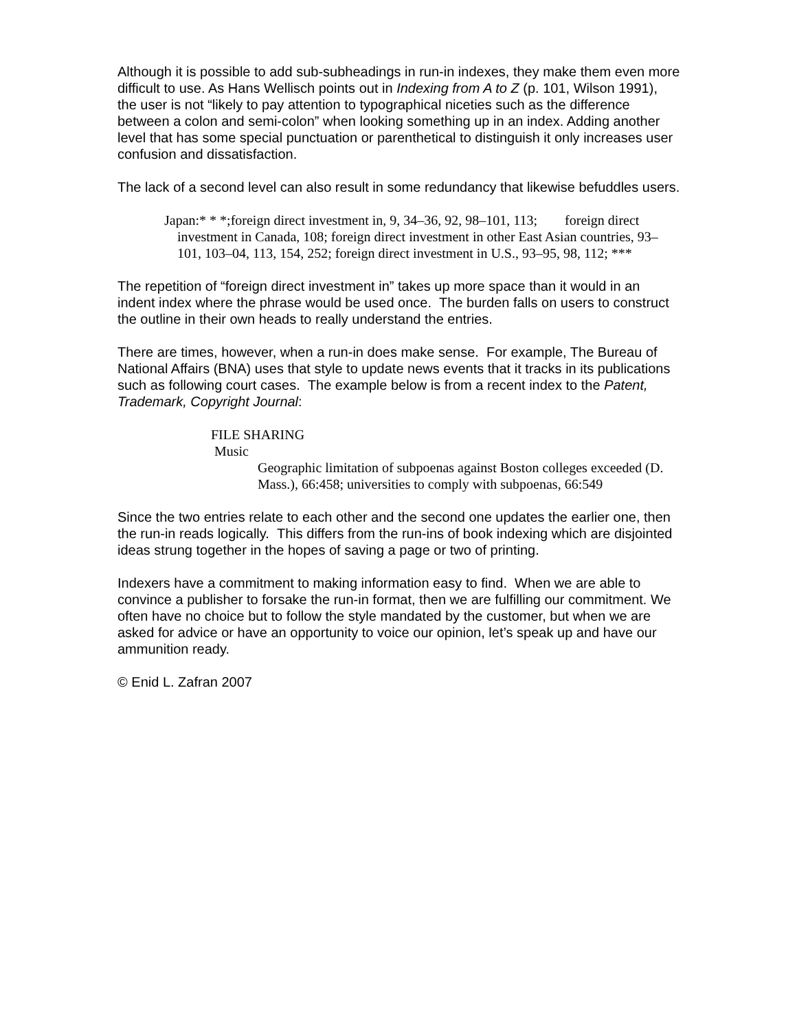Although it is possible to add sub-subheadings in run-in indexes, they make them even more difficult to use. As Hans Wellisch points out in Indexing from A to Z (p. 101, Wilson 1991), the user is not “likely to pay attention to typographical niceties such as the difference between a colon and semi-colon” when looking something up in an index. Adding another level that has some special punctuation or parenthetical to distinguish it only increases user confusion and dissatisfaction.
The lack of a second level can also result in some redundancy that likewise befuddles users.
Japan:* * *;foreign direct investment in, 9, 34–36, 92, 98–101, 113; foreign direct investment in Canada, 108; foreign direct investment in other East Asian countries, 93–101, 103–04, 113, 154, 252; foreign direct investment in U.S., 93–95, 98, 112; ***
The repetition of “foreign direct investment in” takes up more space than it would in an indent index where the phrase would be used once. The burden falls on users to construct the outline in their own heads to really understand the entries.
There are times, however, when a run-in does make sense. For example, The Bureau of National Affairs (BNA) uses that style to update news events that it tracks in its publications such as following court cases. The example below is from a recent index to the Patent, Trademark, Copyright Journal:
FILE SHARING
Music
Geographic limitation of subpoenas against Boston colleges exceeded (D. Mass.), 66:458; universities to comply with subpoenas, 66:549
Since the two entries relate to each other and the second one updates the earlier one, then the run-in reads logically. This differs from the run-ins of book indexing which are disjointed ideas strung together in the hopes of saving a page or two of printing.
Indexers have a commitment to making information easy to find. When we are able to convince a publisher to forsake the run-in format, then we are fulfilling our commitment. We often have no choice but to follow the style mandated by the customer, but when we are asked for advice or have an opportunity to voice our opinion, let’s speak up and have our ammunition ready.
© Enid L. Zafran 2007